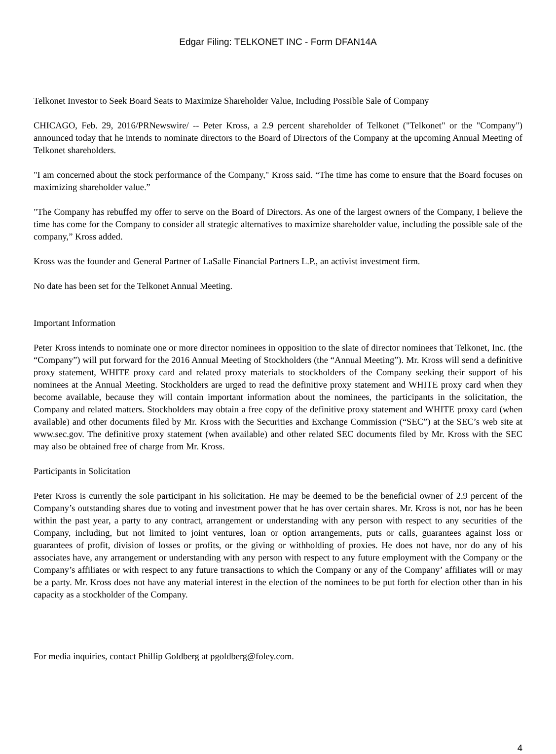Edgar Filing: TELKONET INC - Form DFAN14A
Telkonet Investor to Seek Board Seats to Maximize Shareholder Value, Including Possible Sale of Company
CHICAGO, Feb. 29, 2016/PRNewswire/ -- Peter Kross, a 2.9 percent shareholder of Telkonet ("Telkonet" or the "Company") announced today that he intends to nominate directors to the Board of Directors of the Company at the upcoming Annual Meeting of Telkonet shareholders.
"I am concerned about the stock performance of the Company," Kross said. “The time has come to ensure that the Board focuses on maximizing shareholder value.”
"The Company has rebuffed my offer to serve on the Board of Directors. As one of the largest owners of the Company, I believe the time has come for the Company to consider all strategic alternatives to maximize shareholder value, including the possible sale of the company,” Kross added.
Kross was the founder and General Partner of LaSalle Financial Partners L.P., an activist investment firm.
No date has been set for the Telkonet Annual Meeting.
Important Information
Peter Kross intends to nominate one or more director nominees in opposition to the slate of director nominees that Telkonet, Inc. (the “Company”) will put forward for the 2016 Annual Meeting of Stockholders (the “Annual Meeting”). Mr. Kross will send a definitive proxy statement, WHITE proxy card and related proxy materials to stockholders of the Company seeking their support of his nominees at the Annual Meeting. Stockholders are urged to read the definitive proxy statement and WHITE proxy card when they become available, because they will contain important information about the nominees, the participants in the solicitation, the Company and related matters. Stockholders may obtain a free copy of the definitive proxy statement and WHITE proxy card (when available) and other documents filed by Mr. Kross with the Securities and Exchange Commission (“SEC”) at the SEC’s web site at www.sec.gov. The definitive proxy statement (when available) and other related SEC documents filed by Mr. Kross with the SEC may also be obtained free of charge from Mr. Kross.
Participants in Solicitation
Peter Kross is currently the sole participant in his solicitation. He may be deemed to be the beneficial owner of 2.9 percent of the Company’s outstanding shares due to voting and investment power that he has over certain shares. Mr. Kross is not, nor has he been within the past year, a party to any contract, arrangement or understanding with any person with respect to any securities of the Company, including, but not limited to joint ventures, loan or option arrangements, puts or calls, guarantees against loss or guarantees of profit, division of losses or profits, or the giving or withholding of proxies. He does not have, nor do any of his associates have, any arrangement or understanding with any person with respect to any future employment with the Company or the Company’s affiliates or with respect to any future transactions to which the Company or any of the Company’ affiliates will or may be a party. Mr. Kross does not have any material interest in the election of the nominees to be put forth for election other than in his capacity as a stockholder of the Company.
For media inquiries, contact Phillip Goldberg at pgoldberg@foley.com.
4